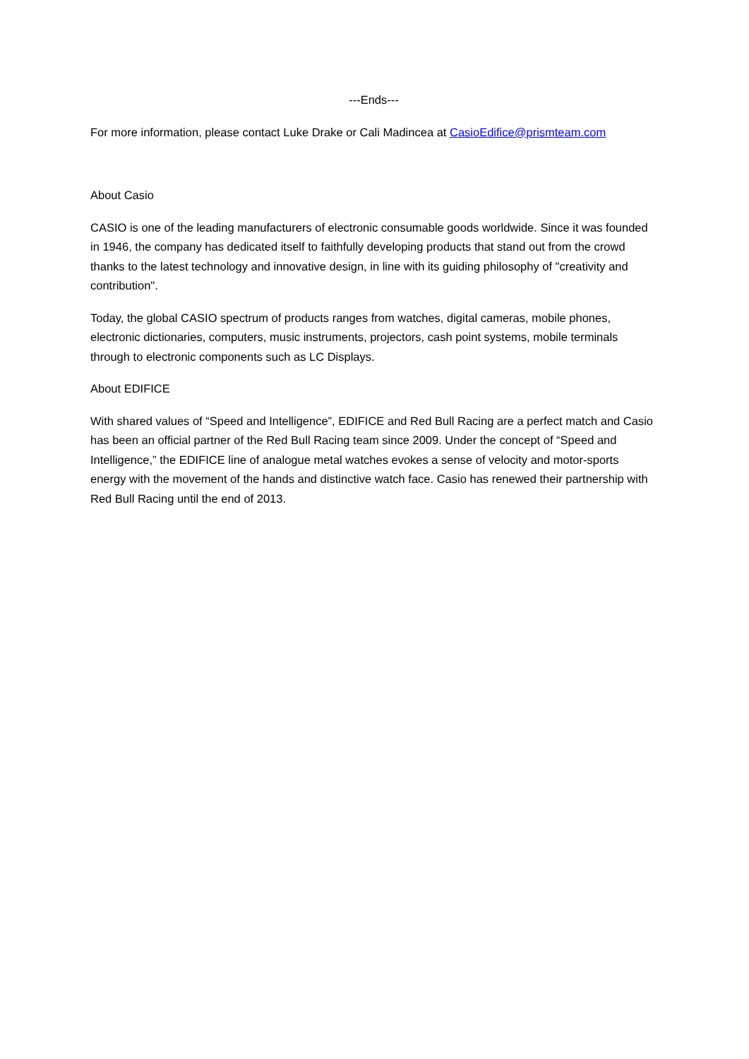---Ends---
For more information, please contact Luke Drake or Cali Madincea at CasioEdifice@prismteam.com
About Casio
CASIO is one of the leading manufacturers of electronic consumable goods worldwide. Since it was founded in 1946, the company has dedicated itself to faithfully developing products that stand out from the crowd thanks to the latest technology and innovative design, in line with its guiding philosophy of "creativity and contribution".
Today, the global CASIO spectrum of products ranges from watches, digital cameras, mobile phones, electronic dictionaries, computers, music instruments, projectors, cash point systems, mobile terminals through to electronic components such as LC Displays.
About EDIFICE
With shared values of “Speed and Intelligence”, EDIFICE and Red Bull Racing are a perfect match and Casio has been an official partner of the Red Bull Racing team since 2009. Under the concept of “Speed and Intelligence,” the EDIFICE line of analogue metal watches evokes a sense of velocity and motor-sports energy with the movement of the hands and distinctive watch face. Casio has renewed their partnership with Red Bull Racing until the end of 2013.